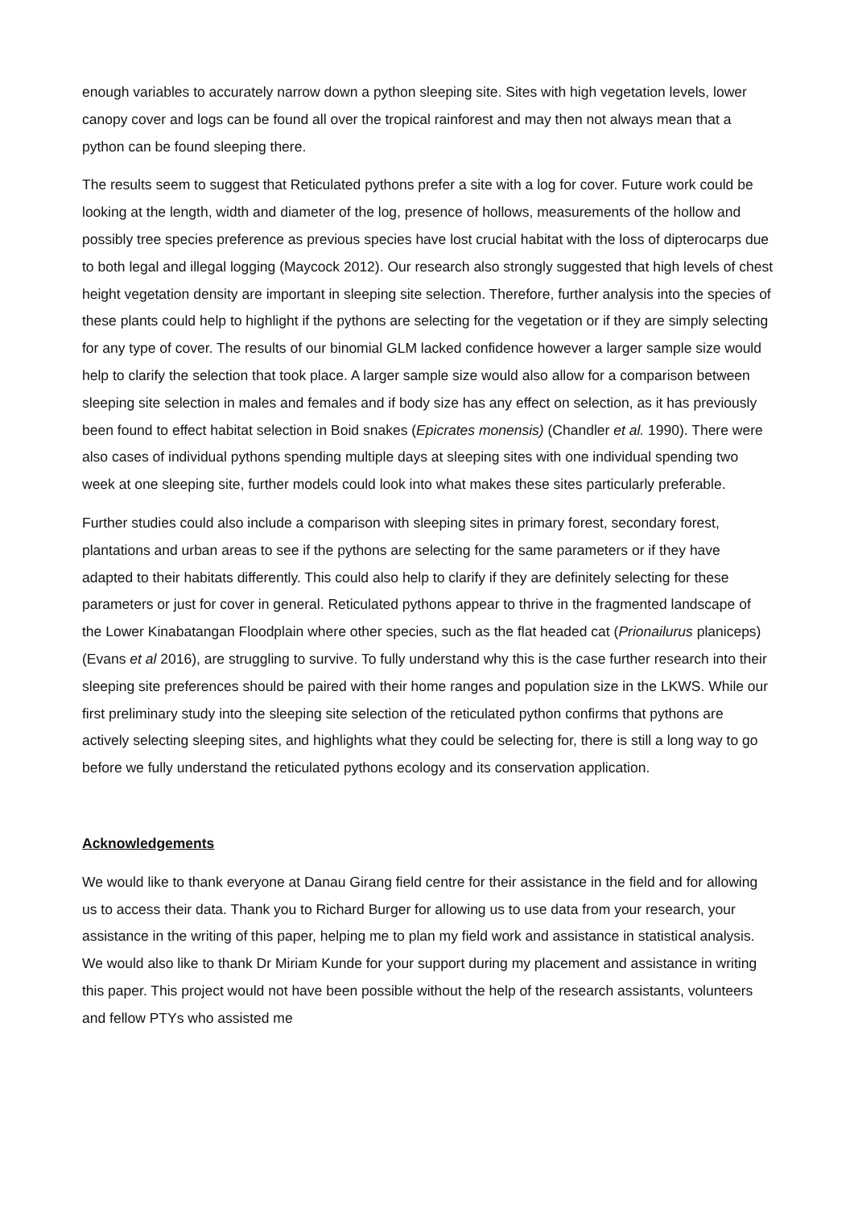enough variables to accurately narrow down a python sleeping site. Sites with high vegetation levels, lower canopy cover and logs can be found all over the tropical rainforest and may then not always mean that a python can be found sleeping there.
The results seem to suggest that Reticulated pythons prefer a site with a log for cover. Future work could be looking at the length, width and diameter of the log, presence of hollows, measurements of the hollow and possibly tree species preference as previous species have lost crucial habitat with the loss of dipterocarps due to both legal and illegal logging (Maycock 2012). Our research also strongly suggested that high levels of chest height vegetation density are important in sleeping site selection. Therefore, further analysis into the species of these plants could help to highlight if the pythons are selecting for the vegetation or if they are simply selecting for any type of cover. The results of our binomial GLM lacked confidence however a larger sample size would help to clarify the selection that took place. A larger sample size would also allow for a comparison between sleeping site selection in males and females and if body size has any effect on selection, as it has previously been found to effect habitat selection in Boid snakes (Epicrates monensis) (Chandler et al. 1990). There were also cases of individual pythons spending multiple days at sleeping sites with one individual spending two week at one sleeping site, further models could look into what makes these sites particularly preferable.
Further studies could also include a comparison with sleeping sites in primary forest, secondary forest, plantations and urban areas to see if the pythons are selecting for the same parameters or if they have adapted to their habitats differently. This could also help to clarify if they are definitely selecting for these parameters or just for cover in general. Reticulated pythons appear to thrive in the fragmented landscape of the Lower Kinabatangan Floodplain where other species, such as the flat headed cat (Prionailurus planiceps)(Evans et al 2016), are struggling to survive. To fully understand why this is the case further research into their sleeping site preferences should be paired with their home ranges and population size in the LKWS. While our first preliminary study into the sleeping site selection of the reticulated python confirms that pythons are actively selecting sleeping sites, and highlights what they could be selecting for, there is still a long way to go before we fully understand the reticulated pythons ecology and its conservation application.
Acknowledgements
We would like to thank everyone at Danau Girang field centre for their assistance in the field and for allowing us to access their data. Thank you to Richard Burger for allowing us to use data from your research, your assistance in the writing of this paper, helping me to plan my field work and assistance in statistical analysis. We would also like to thank Dr Miriam Kunde for your support during my placement and assistance in writing this paper. This project would not have been possible without the help of the research assistants, volunteers and fellow PTYs who assisted me